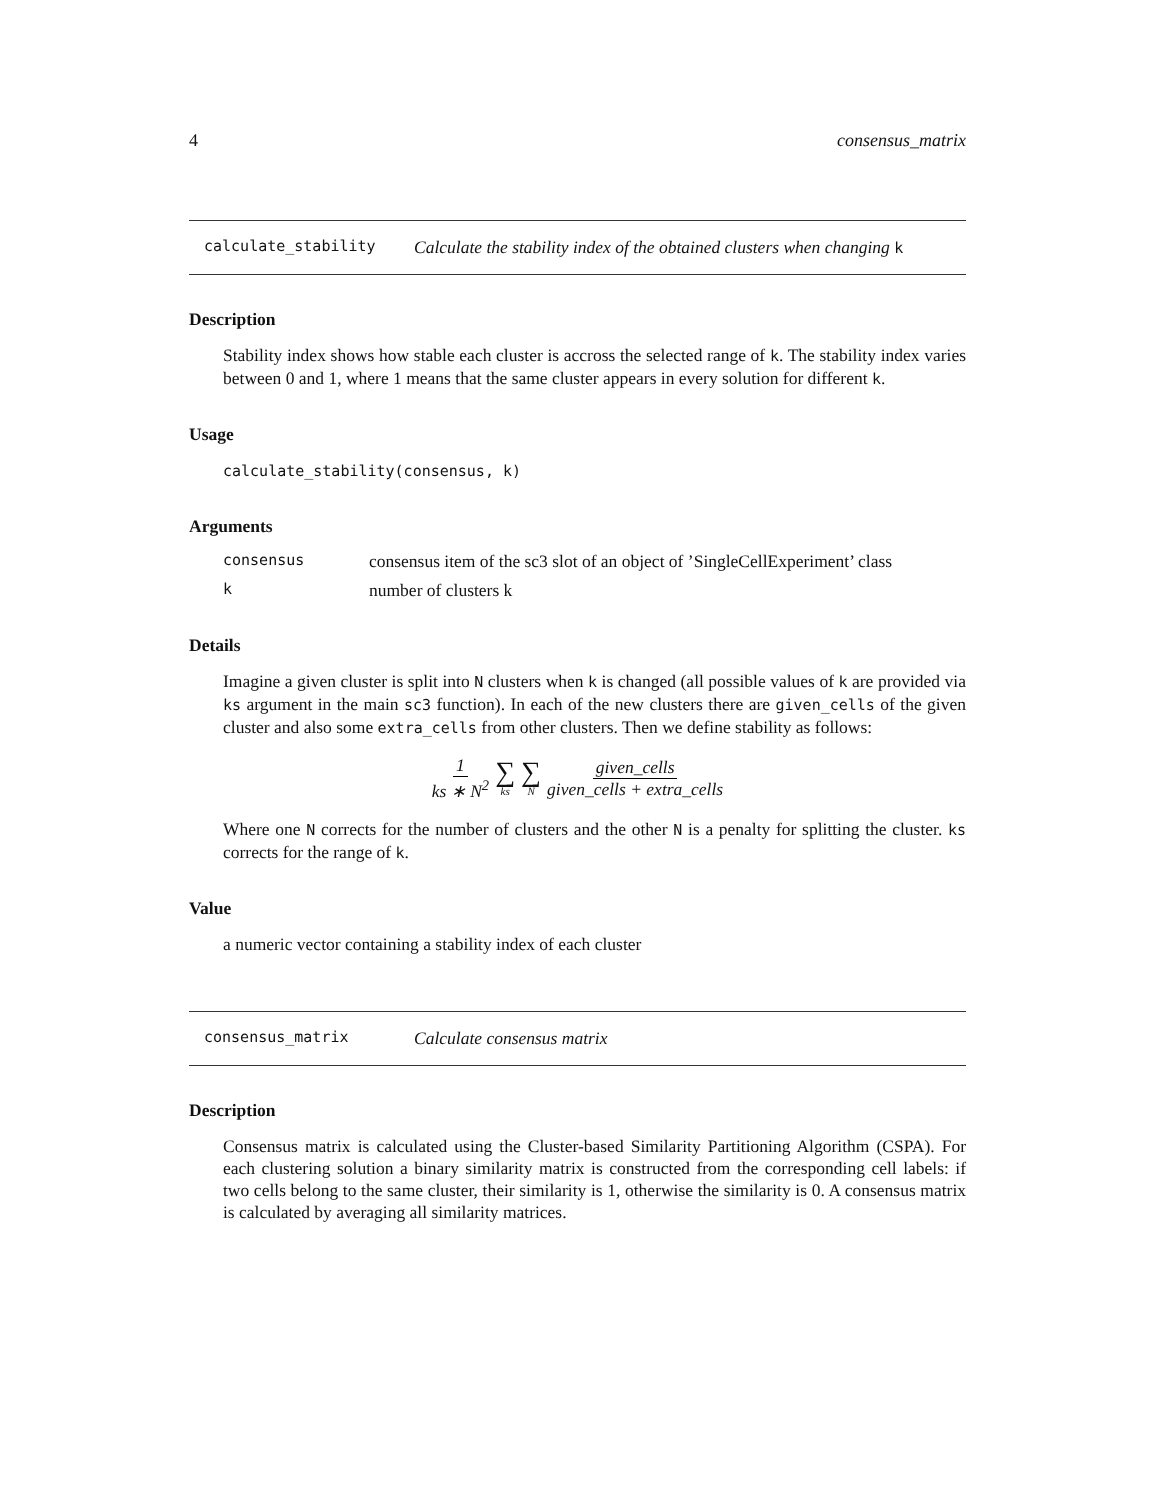4 consensus_matrix
calculate_stability Calculate the stability index of the obtained clusters when changing k
Description
Stability index shows how stable each cluster is accross the selected range of k. The stability index varies between 0 and 1, where 1 means that the same cluster appears in every solution for different k.
Usage
calculate_stability(consensus, k)
Arguments
consensus consensus item of the sc3 slot of an object of ’SingleCellExperiment’ class
knumber of clusters k
Details
Imagine a given cluster is split into N clusters when k is changed (all possible values of k are provided via ks argument in the main sc3 function). In each of the new clusters there are given_cells of the given cluster and also some extra_cells from other clusters. Then we define stability as follows:
1 ks ∗ N<sup>2</sup> ∑ ks ∑ N given_cells given_cells + extra_cells
Where one N corrects for the number of clusters and the other N is a penalty for splitting the cluster. ks corrects for the range of k.
Value
a numeric vector containing a stability index of each cluster
consensus_matrix Calculate consensus matrix
Description
Consensus matrix is calculated using the Cluster-based Similarity Partitioning Algorithm (CSPA). For each clustering solution a binary similarity matrix is constructed from the corresponding cell labels: if two cells belong to the same cluster, their similarity is 1, otherwise the similarity is 0. A consensus matrix is calculated by averaging all similarity matrices.